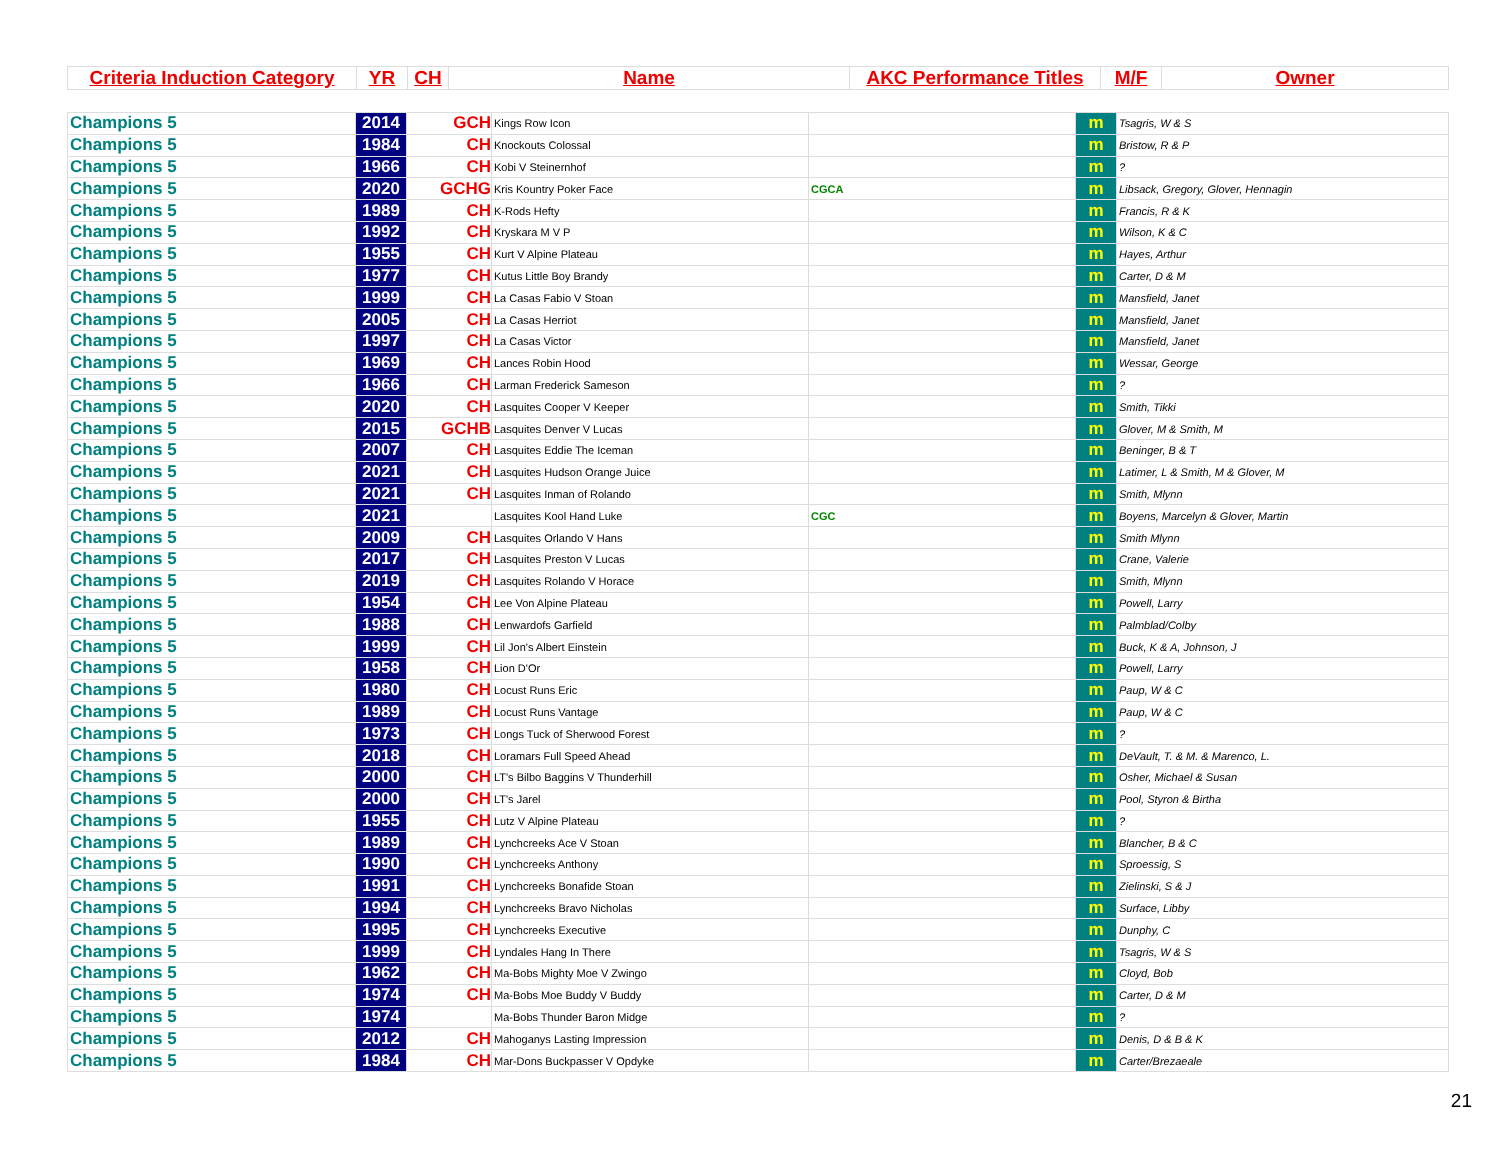| Criteria Induction Category | YR | CH | Name | AKC Performance Titles | M/F | Owner |
| Champions 5 | 2014 | GCH | Kings Row Icon | | m | Tsagris, W & S |
| Champions 5 | 1984 | CH | Knockouts Colossal | | m | Bristow, R & P |
| Champions 5 | 1966 | CH | Kobi V Steinernhof | | m | ? |
| Champions 5 | 2020 | GCHG | Kris Kountry Poker Face | CGCA | m | Libsack, Gregory, Glover, Hennagin |
| Champions 5 | 1989 | CH | K-Rods Hefty | | m | Francis, R & K |
| Champions 5 | 1992 | CH | Kryskara M V P | | m | Wilson, K & C |
| Champions 5 | 1955 | CH | Kurt V Alpine Plateau | | m | Hayes, Arthur |
| Champions 5 | 1977 | CH | Kutus Little Boy Brandy | | m | Carter, D & M |
| Champions 5 | 1999 | CH | La Casas Fabio V Stoan | | m | Mansfield, Janet |
| Champions 5 | 2005 | CH | La Casas Herriot | | m | Mansfield, Janet |
| Champions 5 | 1997 | CH | La Casas Victor | | m | Mansfield, Janet |
| Champions 5 | 1969 | CH | Lances Robin Hood | | m | Wessar, George |
| Champions 5 | 1966 | CH | Larman Frederick Sameson | | m | ? |
| Champions 5 | 2020 | CH | Lasquites Cooper V Keeper | | m | Smith, Tikki |
| Champions 5 | 2015 | GCHB | Lasquites Denver V Lucas | | m | Glover, M & Smith, M |
| Champions 5 | 2007 | CH | Lasquites Eddie The Iceman | | m | Beninger, B & T |
| Champions 5 | 2021 | CH | Lasquites Hudson Orange Juice | | m | Latimer, L & Smith, M & Glover, M |
| Champions 5 | 2021 | CH | Lasquites Inman of Rolando | | m | Smith, Mlynn |
| Champions 5 | 2021 | | Lasquites Kool Hand Luke | CGC | m | Boyens, Marcelyn & Glover, Martin |
| Champions 5 | 2009 | CH | Lasquites Orlando V Hans | | m | Smith Mlynn |
| Champions 5 | 2017 | CH | Lasquites Preston V Lucas | | m | Crane, Valerie |
| Champions 5 | 2019 | CH | Lasquites Rolando V Horace | | m | Smith, Mlynn |
| Champions 5 | 1954 | CH | Lee Von Alpine Plateau | | m | Powell, Larry |
| Champions 5 | 1988 | CH | Lenwardofs Garfield | | m | Palmblad/Colby |
| Champions 5 | 1999 | CH | Lil Jon's Albert Einstein | | m | Buck, K & A, Johnson, J |
| Champions 5 | 1958 | CH | Lion D'Or | | m | Powell, Larry |
| Champions 5 | 1980 | CH | Locust Runs Eric | | m | Paup, W & C |
| Champions 5 | 1989 | CH | Locust Runs Vantage | | m | Paup, W & C |
| Champions 5 | 1973 | CH | Longs Tuck of Sherwood Forest | | m | ? |
| Champions 5 | 2018 | CH | Loramars Full Speed Ahead | | m | DeVault, T. & M. & Marenco, L. |
| Champions 5 | 2000 | CH | LT's Bilbo Baggins V Thunderhill | | m | Osher, Michael & Susan |
| Champions 5 | 2000 | CH | LT's Jarel | | m | Pool, Styron & Birtha |
| Champions 5 | 1955 | CH | Lutz V Alpine Plateau | | m | ? |
| Champions 5 | 1989 | CH | Lynchcreeks Ace V Stoan | | m | Blancher, B & C |
| Champions 5 | 1990 | CH | Lynchcreeks Anthony | | m | Sproessig, S |
| Champions 5 | 1991 | CH | Lynchcreeks Bonafide Stoan | | m | Zielinski, S & J |
| Champions 5 | 1994 | CH | Lynchcreeks Bravo Nicholas | | m | Surface, Libby |
| Champions 5 | 1995 | CH | Lynchcreeks Executive | | m | Dunphy, C |
| Champions 5 | 1999 | CH | Lyndales Hang In There | | m | Tsagris, W & S |
| Champions 5 | 1962 | CH | Ma-Bobs Mighty Moe V Zwingo | | m | Cloyd, Bob |
| Champions 5 | 1974 | CH | Ma-Bobs Moe Buddy V Buddy | | m | Carter, D & M |
| Champions 5 | 1974 | | Ma-Bobs Thunder Baron Midge | | m | ? |
| Champions 5 | 2012 | CH | Mahoganys Lasting Impression | | m | Denis, D & B & K |
| Champions 5 | 1984 | CH | Mar-Dons Buckpasser V Opdyke | | m | Carter/Brezaeale |
21